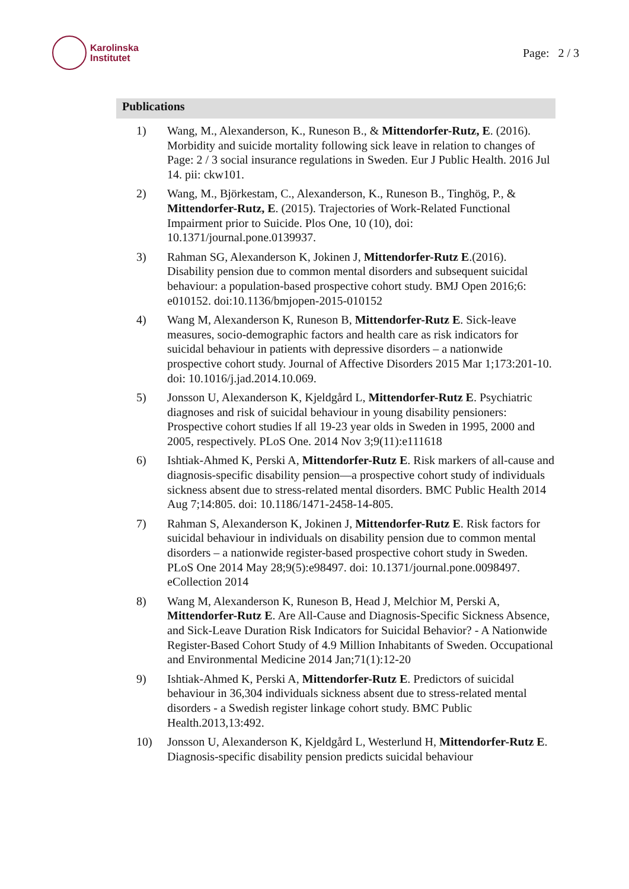Karolinska
Institutet
Page: 2 / 3
Publications
1) Wang, M., Alexanderson, K., Runeson B., & Mittendorfer-Rutz, E. (2016). Morbidity and suicide mortality following sick leave in relation to changes of Page: 2 / 3 social insurance regulations in Sweden. Eur J Public Health. 2016 Jul 14. pii: ckw101.
2) Wang, M., Björkestam, C., Alexanderson, K., Runeson B., Tinghög, P., & Mittendorfer-Rutz, E. (2015). Trajectories of Work-Related Functional Impairment prior to Suicide. Plos One, 10 (10), doi: 10.1371/journal.pone.0139937.
3) Rahman SG, Alexanderson K, Jokinen J, Mittendorfer-Rutz E.(2016). Disability pension due to common mental disorders and subsequent suicidal behaviour: a population-based prospective cohort study. BMJ Open 2016;6: e010152. doi:10.1136/bmjopen-2015-010152
4) Wang M, Alexanderson K, Runeson B, Mittendorfer-Rutz E. Sick-leave measures, socio-demographic factors and health care as risk indicators for suicidal behaviour in patients with depressive disorders – a nationwide prospective cohort study. Journal of Affective Disorders 2015 Mar 1;173:201-10. doi: 10.1016/j.jad.2014.10.069.
5) Jonsson U, Alexanderson K, Kjeldgård L, Mittendorfer-Rutz E. Psychiatric diagnoses and risk of suicidal behaviour in young disability pensioners: Prospective cohort studies lf all 19-23 year olds in Sweden in 1995, 2000 and 2005, respectively. PLoS One. 2014 Nov 3;9(11):e111618
6) Ishtiak-Ahmed K, Perski A, Mittendorfer-Rutz E. Risk markers of all-cause and diagnosis-specific disability pension—a prospective cohort study of individuals sickness absent due to stress-related mental disorders. BMC Public Health 2014 Aug 7;14:805. doi: 10.1186/1471-2458-14-805.
7) Rahman S, Alexanderson K, Jokinen J, Mittendorfer-Rutz E. Risk factors for suicidal behaviour in individuals on disability pension due to common mental disorders – a nationwide register-based prospective cohort study in Sweden. PLoS One 2014 May 28;9(5):e98497. doi: 10.1371/journal.pone.0098497. eCollection 2014
8) Wang M, Alexanderson K, Runeson B, Head J, Melchior M, Perski A, Mittendorfer-Rutz E. Are All-Cause and Diagnosis-Specific Sickness Absence, and Sick-Leave Duration Risk Indicators for Suicidal Behavior? - A Nationwide Register-Based Cohort Study of 4.9 Million Inhabitants of Sweden. Occupational and Environmental Medicine 2014 Jan;71(1):12-20
9) Ishtiak-Ahmed K, Perski A, Mittendorfer-Rutz E. Predictors of suicidal behaviour in 36,304 individuals sickness absent due to stress-related mental disorders - a Swedish register linkage cohort study. BMC Public Health.2013,13:492.
10) Jonsson U, Alexanderson K, Kjeldgård L, Westerlund H, Mittendorfer-Rutz E. Diagnosis-specific disability pension predicts suicidal behaviour